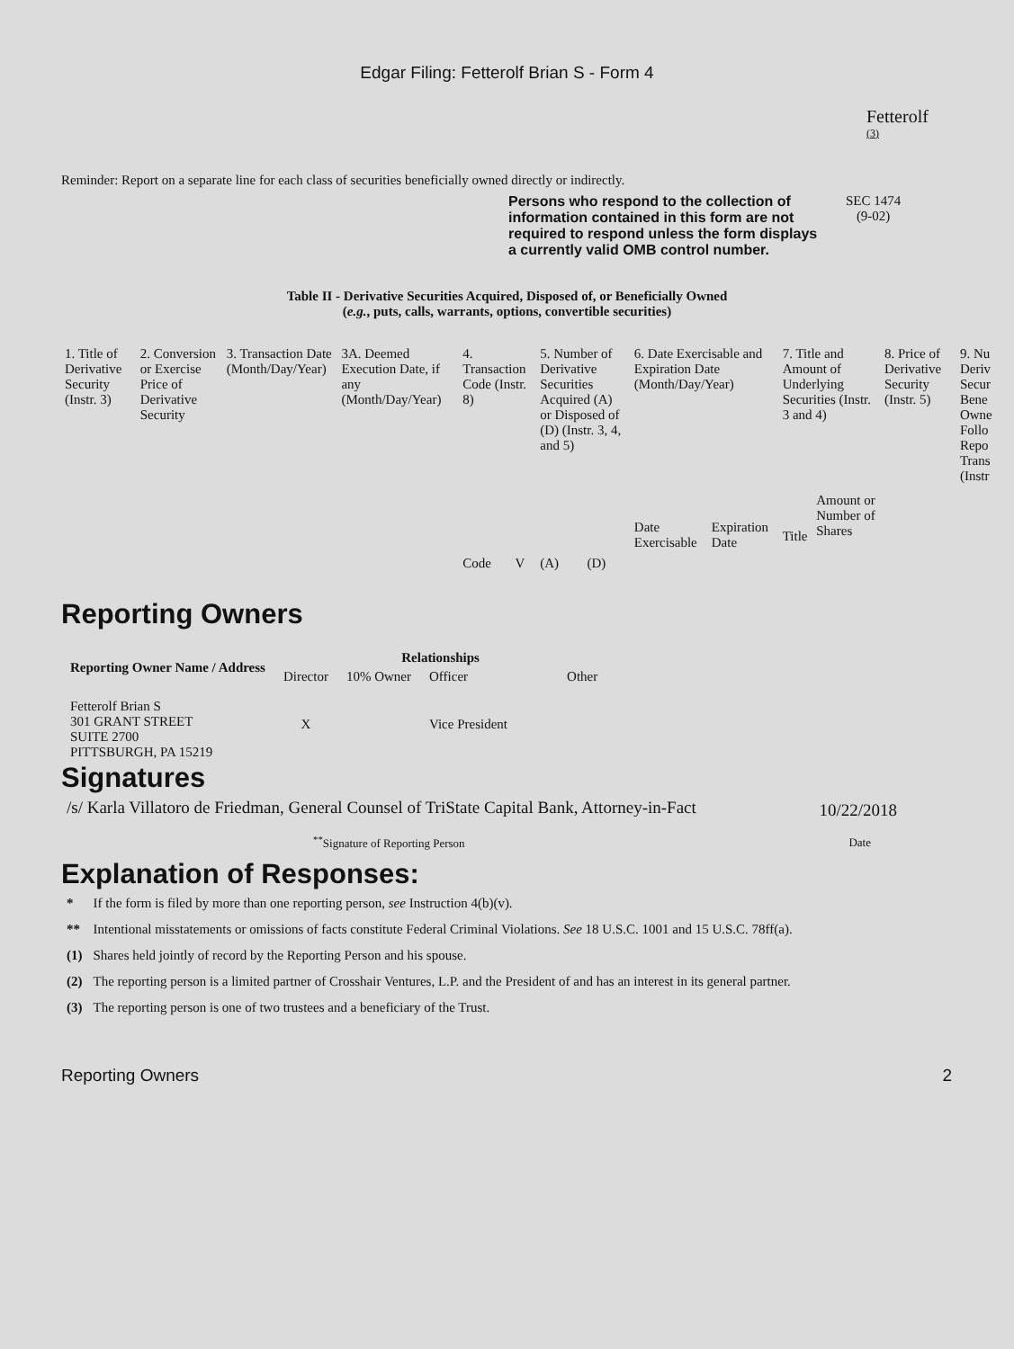Edgar Filing: Fetterolf Brian S - Form 4
Fetterolf
(3)
Reminder: Report on a separate line for each class of securities beneficially owned directly or indirectly.
Persons who respond to the collection of information contained in this form are not required to respond unless the form displays a currently valid OMB control number. SEC 1474
(9-02)
Table II - Derivative Securities Acquired, Disposed of, or Beneficially Owned
(e.g., puts, calls, warrants, options, convertible securities)
| 1. Title of Derivative Security (Instr. 3) | 2. Conversion or Exercise Price of Derivative Security | 3. Transaction Date (Month/Day/Year) | 3A. Deemed Execution Date, if any (Month/Day/Year) | 4. Transaction Code (Instr. 8) | | 5. Number of Derivative Securities Acquired (A) or Disposed of (D) (Instr. 3, 4, and 5) | | 6. Date Exercisable and Expiration Date (Month/Day/Year) | | 7. Title and Amount of Underlying Securities (Instr. 3 and 4) | | 8. Price of Derivative Security (Instr. 5) | 9. Nu Deriv Secur Bene Owne Follo Repo Trans (Instr |
| | | | | Code | V | (A) | (D) | Date Exercisable | Expiration Date | Title | Amount or Number of Shares | | |
Reporting Owners
| Reporting Owner Name / Address | Relationships | | | |
| --- | --- | --- | --- | --- |
| | Director | 10% Owner | Officer | Other |
| Fetterolf Brian S 301 GRANT STREET SUITE 2700 PITTSBURGH, PA 15219 | X | | Vice President | |
Signatures
| /s/ Karla Villatoro de Friedman, General Counsel of TriState Capital Bank, Attorney-in-Fact | 10/22/2018 |
| <sup>**</sup> Signature of Reporting Person | Date |
Explanation of Responses:
| * | If the form is filed by more than one reporting person, see Instruction 4(b)(v). |
| ** | Intentional misstatements or omissions of facts constitute Federal Criminal Violations. See 18 U.S.C. 1001 and 15 U.S.C. 78ff(a). |
| (1) | Shares held jointly of record by the Reporting Person and his spouse. |
| (2) | The reporting person is a limited partner of Crosshair Ventures, L.P. and the President of and has an interest in its general partner. |
| (3) | The reporting person is one of two trustees and a beneficiary of the Trust. |
Reporting Owners 2